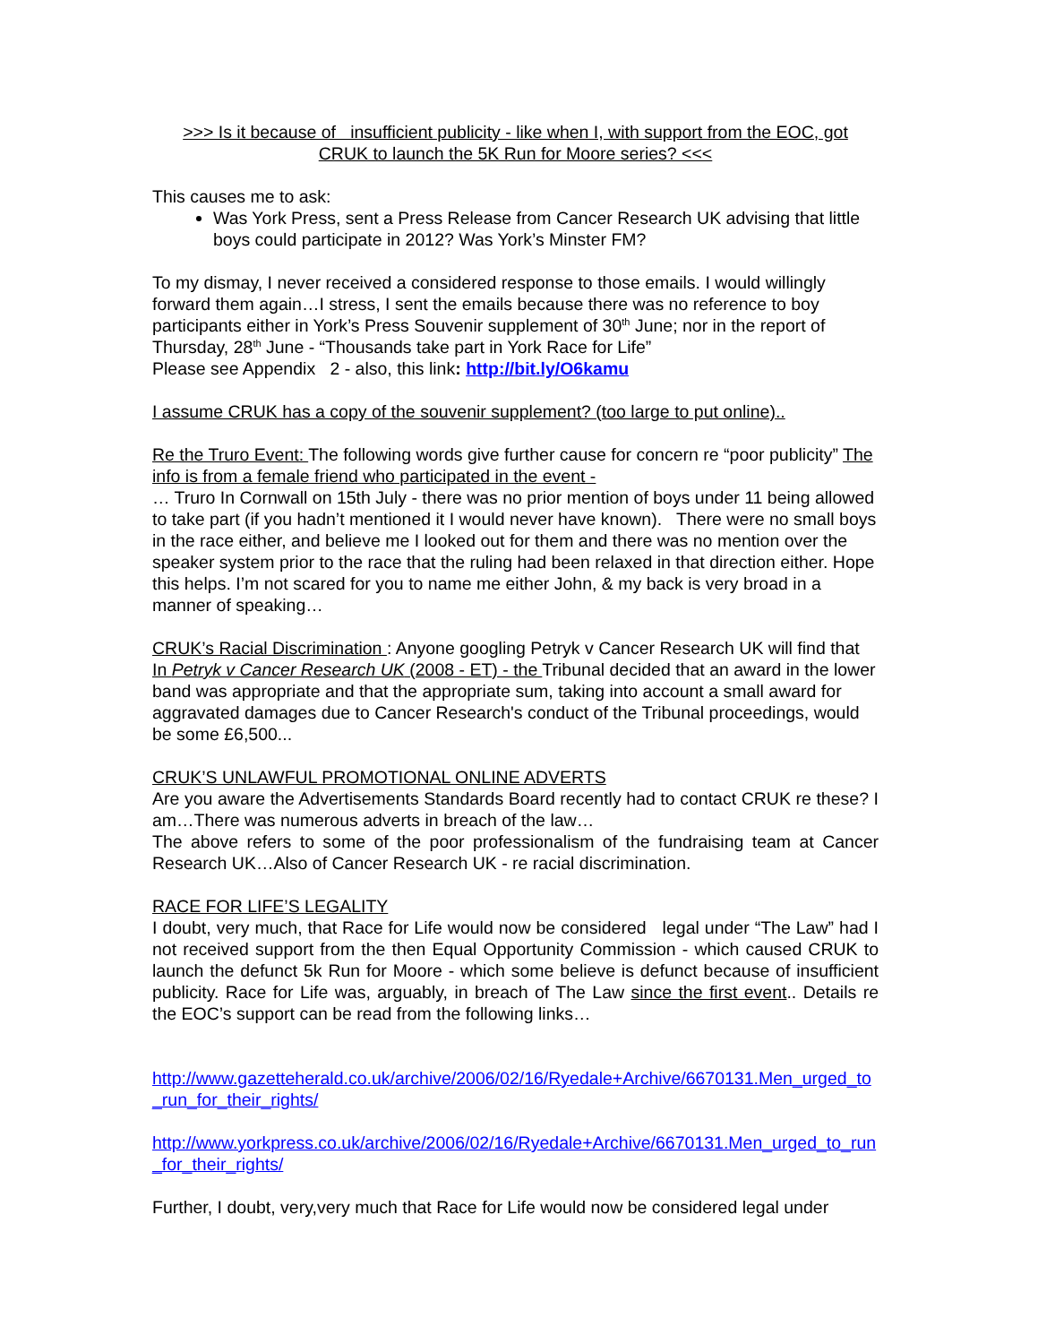>>> Is it because of insufficient publicity - like when I, with support from the EOC, got
CRUK to launch the 5K Run for Moore series? <<<
This causes me to ask:
Was York Press, sent a Press Release from Cancer Research UK advising that little boys could participate in 2012? Was York’s Minster FM?
To my dismay, I never received a considered response to those emails. I would willingly forward them again…I stress, I sent the emails because there was no reference to boy participants either in York’s Press Souvenir supplement of 30<sup>th</sup> June; nor in the report of Thursday, 28<sup>th</sup> June - “Thousands take part in York Race for Life”
Please see Appendix 2 - also, this link: http://bit.ly/O6kamu
I assume CRUK has a copy of the souvenir supplement? (too large to put online)..
Re the Truro Event: The following words give further cause for concern re “poor publicity” The info is from a female friend who participated in the event -
… Truro In Cornwall on 15th July - there was no prior mention of boys under 11 being allowed to take part (if you hadn’t mentioned it I would never have known). There were no small boys in the race either, and believe me I looked out for them and there was no mention over the speaker system prior to the race that the ruling had been relaxed in that direction either. Hope this helps. I’m not scared for you to name me either John, & my back is very broad in a manner of speaking…
CRUK’s Racial Discrimination : Anyone googling Petryk v Cancer Research UK will find that In Petryk v Cancer Research UK (2008 - ET) - the Tribunal decided that an award in the lower band was appropriate and that the appropriate sum, taking into account a small award for aggravated damages due to Cancer Research's conduct of the Tribunal proceedings, would be some £6,500...
CRUK’S UNLAWFUL PROMOTIONAL ONLINE ADVERTS
Are you aware the Advertisements Standards Board recently had to contact CRUK re these? I am…There was numerous adverts in breach of the law…
The above refers to some of the poor professionalism of the fundraising team at Cancer Research UK…Also of Cancer Research UK - re racial discrimination.
RACE FOR LIFE’S LEGALITY
I doubt, very much, that Race for Life would now be considered legal under “The Law” had I not received support from the then Equal Opportunity Commission - which caused CRUK to launch the defunct 5k Run for Moore - which some believe is defunct because of insufficient publicity. Race for Life was, arguably, in breach of The Law since the first event.. Details re the EOC’s support can be read from the following links…
http://www.gazetteherald.co.uk/archive/2006/02/16/Ryedale+Archive/6670131.Men_urged_to_run_for_their_rights/
http://www.yorkpress.co.uk/archive/2006/02/16/Ryedale+Archive/6670131.Men_urged_to_run_for_their_rights/
Further, I doubt, very,very much that Race for Life would now be considered legal under